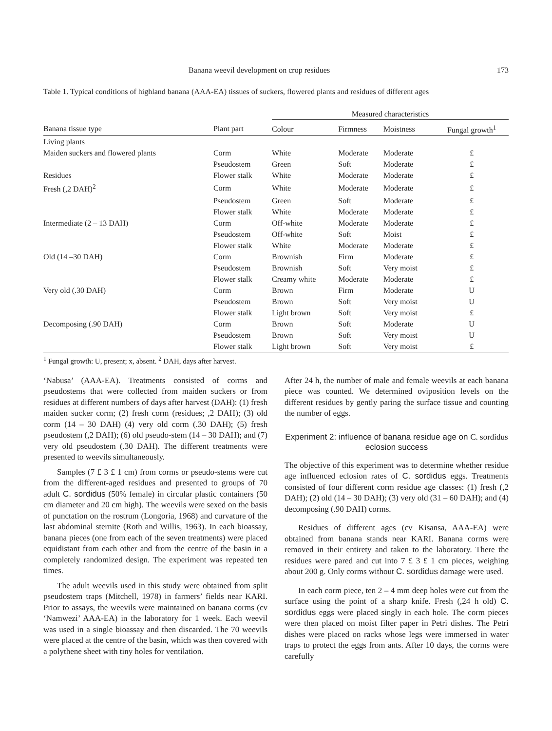Banana weevil development on crop residues 173
Table 1. Typical conditions of highland banana (AAA-EA) tissues of suckers, flowered plants and residues of different ages
| | | Measured characteristics | | | |
| --- | --- | --- | --- | --- | --- |
| Banana tissue type | Plant part | Colour | Firmness | Moistness | Fungal growth<sup>1</sup> |
| Living plants | | | | | |
| Maiden suckers and flowered plants | Corm | White | Moderate | Moderate | £ |
| | Pseudostem | Green | Soft | Moderate | £ |
| Residues | Flower stalk | White | Moderate | Moderate | £ |
| Fresh (,2 DAH)<sup>2</sup> | Corm | White | Moderate | Moderate | £ |
| | Pseudostem | Green | Soft | Moderate | £ |
| | Flower stalk | White | Moderate | Moderate | £ |
| Intermediate (2 – 13 DAH) | Corm | Off-white | Moderate | Moderate | £ |
| | Pseudostem | Off-white | Soft | Moist | £ |
| | Flower stalk | White | Moderate | Moderate | £ |
| Old (14 –30 DAH) | Corm | Brownish | Firm | Moderate | £ |
| | Pseudostem | Brownish | Soft | Very moist | £ |
| | Flower stalk | Creamy white | Moderate | Moderate | £ |
| Very old (.30 DAH) | Corm | Brown | Firm | Moderate | U |
| | Pseudostem | Brown | Soft | Very moist | U |
| | Flower stalk | Light brown | Soft | Very moist | £ |
| Decomposing (.90 DAH) | Corm | Brown | Soft | Moderate | U |
| | Pseudostem | Brown | Soft | Very moist | U |
| | Flower stalk | Light brown | Soft | Very moist | £ |
<sup>1</sup> Fungal growth: U, present; x, absent. <sup>2</sup> DAH, days after harvest.
‘Nabusa’ (AAA-EA). Treatments consisted of corms and pseudostems that were collected from maiden suckers or from residues at different numbers of days after harvest (DAH): (1) fresh maiden sucker corm; (2) fresh corm (residues; ,2 DAH); (3) old corm (14 – 30 DAH) (4) very old corm (.30 DAH); (5) fresh pseudostem (,2 DAH); (6) old pseudo-stem (14 – 30 DAH); and (7) very old pseudostem (.30 DAH). The different treatments were presented to weevils simultaneously.
Samples (7 £ 3 £ 1 cm) from corms or pseudo-stems were cut from the different-aged residues and presented to groups of 70 adult C. sordidus (50% female) in circular plastic containers (50 cm diameter and 20 cm high). The weevils were sexed on the basis of punctation on the rostrum (Longoria, 1968) and curvature of the last abdominal sternite (Roth and Willis, 1963). In each bioassay, banana pieces (one from each of the seven treatments) were placed equidistant from each other and from the centre of the basin in a completely randomized design. The experiment was repeated ten times.
The adult weevils used in this study were obtained from split pseudostem traps (Mitchell, 1978) in farmers’ fields near KARI. Prior to assays, the weevils were maintained on banana corms (cv ‘Namwezi’ AAA-EA) in the laboratory for 1 week. Each weevil was used in a single bioassay and then discarded. The 70 weevils were placed at the centre of the basin, which was then covered with a polythene sheet with tiny holes for ventilation.
After 24 h, the number of male and female weevils at each banana piece was counted. We determined oviposition levels on the different residues by gently paring the surface tissue and counting the number of eggs.
Experiment 2: influence of banana residue age on C. sordidus eclosion success
The objective of this experiment was to determine whether residue age influenced eclosion rates of C. sordidus eggs. Treatments consisted of four different corm residue age classes: (1) fresh (,2 DAH); (2) old (14 – 30 DAH); (3) very old (31 – 60 DAH); and (4) decomposing (.90 DAH) corms.
Residues of different ages (cv Kisansa, AAA-EA) were obtained from banana stands near KARI. Banana corms were removed in their entirety and taken to the laboratory. There the residues were pared and cut into 7 £ 3 £ 1 cm pieces, weighing about 200 g. Only corms without C. sordidus damage were used.
In each corm piece, ten 2 – 4 mm deep holes were cut from the surface using the point of a sharp knife. Fresh (,24 h old) C. sordidus eggs were placed singly in each hole. The corm pieces were then placed on moist filter paper in Petri dishes. The Petri dishes were placed on racks whose legs were immersed in water traps to protect the eggs from ants. After 10 days, the corms were carefully